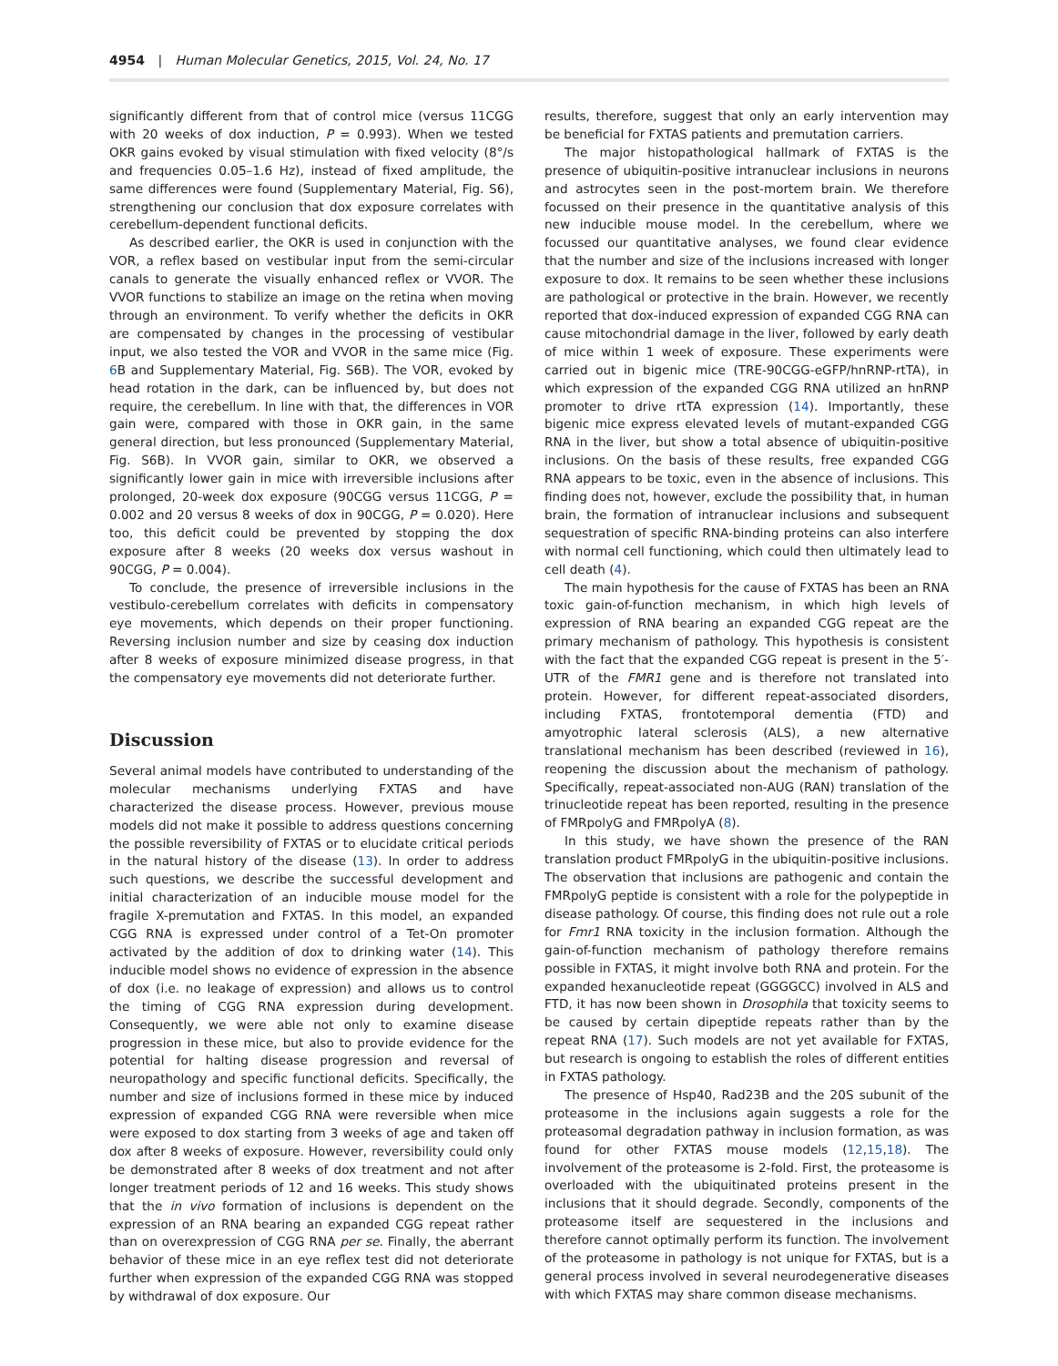4954 | Human Molecular Genetics, 2015, Vol. 24, No. 17
significantly different from that of control mice (versus 11CGG with 20 weeks of dox induction, P = 0.993). When we tested OKR gains evoked by visual stimulation with fixed velocity (8°/s and frequencies 0.05–1.6 Hz), instead of fixed amplitude, the same differences were found (Supplementary Material, Fig. S6), strengthening our conclusion that dox exposure correlates with cerebellum-dependent functional deficits.
As described earlier, the OKR is used in conjunction with the VOR, a reflex based on vestibular input from the semi-circular canals to generate the visually enhanced reflex or VVOR. The VVOR functions to stabilize an image on the retina when moving through an environment. To verify whether the deficits in OKR are compensated by changes in the processing of vestibular input, we also tested the VOR and VVOR in the same mice (Fig. 6 B and Supplementary Material, Fig. S6B). The VOR, evoked by head rotation in the dark, can be influenced by, but does not require, the cerebellum. In line with that, the differences in VOR gain were, compared with those in OKR gain, in the same general direction, but less pronounced (Supplementary Material, Fig. S6B). In VVOR gain, similar to OKR, we observed a significantly lower gain in mice with irreversible inclusions after prolonged, 20-week dox exposure (90CGG versus 11CGG, P = 0.002 and 20 versus 8 weeks of dox in 90CGG, P = 0.020). Here too, this deficit could be prevented by stopping the dox exposure after 8 weeks (20 weeks dox versus washout in 90CGG, P = 0.004).
To conclude, the presence of irreversible inclusions in the vestibulo-cerebellum correlates with deficits in compensatory eye movements, which depends on their proper functioning. Reversing inclusion number and size by ceasing dox induction after 8 weeks of exposure minimized disease progress, in that the compensatory eye movements did not deteriorate further.
Discussion
Several animal models have contributed to understanding of the molecular mechanisms underlying FXTAS and have characterized the disease process. However, previous mouse models did not make it possible to address questions concerning the possible reversibility of FXTAS or to elucidate critical periods in the natural history of the disease (13). In order to address such questions, we describe the successful development and initial characterization of an inducible mouse model for the fragile X-premutation and FXTAS. In this model, an expanded CGG RNA is expressed under control of a Tet-On promoter activated by the addition of dox to drinking water (14). This inducible model shows no evidence of expression in the absence of dox (i.e. no leakage of expression) and allows us to control the timing of CGG RNA expression during development. Consequently, we were able not only to examine disease progression in these mice, but also to provide evidence for the potential for halting disease progression and reversal of neuropathology and specific functional deficits. Specifically, the number and size of inclusions formed in these mice by induced expression of expanded CGG RNA were reversible when mice were exposed to dox starting from 3 weeks of age and taken off dox after 8 weeks of exposure. However, reversibility could only be demonstrated after 8 weeks of dox treatment and not after longer treatment periods of 12 and 16 weeks. This study shows that the in vivo formation of inclusions is dependent on the expression of an RNA bearing an expanded CGG repeat rather than on overexpression of CGG RNA per se. Finally, the aberrant behavior of these mice in an eye reflex test did not deteriorate further when expression of the expanded CGG RNA was stopped by withdrawal of dox exposure. Our
results, therefore, suggest that only an early intervention may be beneficial for FXTAS patients and premutation carriers.
The major histopathological hallmark of FXTAS is the presence of ubiquitin-positive intranuclear inclusions in neurons and astrocytes seen in the post-mortem brain. We therefore focussed on their presence in the quantitative analysis of this new inducible mouse model. In the cerebellum, where we focussed our quantitative analyses, we found clear evidence that the number and size of the inclusions increased with longer exposure to dox. It remains to be seen whether these inclusions are pathological or protective in the brain. However, we recently reported that dox-induced expression of expanded CGG RNA can cause mitochondrial damage in the liver, followed by early death of mice within 1 week of exposure. These experiments were carried out in bigenic mice (TRE-90CGG-eGFP/hnRNP-rtTA), in which expression of the expanded CGG RNA utilized an hnRNP promoter to drive rtTA expression (14). Importantly, these bigenic mice express elevated levels of mutant-expanded CGG RNA in the liver, but show a total absence of ubiquitin-positive inclusions. On the basis of these results, free expanded CGG RNA appears to be toxic, even in the absence of inclusions. This finding does not, however, exclude the possibility that, in human brain, the formation of intranuclear inclusions and subsequent sequestration of specific RNA-binding proteins can also interfere with normal cell functioning, which could then ultimately lead to cell death (4).
The main hypothesis for the cause of FXTAS has been an RNA toxic gain-of-function mechanism, in which high levels of expression of RNA bearing an expanded CGG repeat are the primary mechanism of pathology. This hypothesis is consistent with the fact that the expanded CGG repeat is present in the 5′-UTR of the FMR1 gene and is therefore not translated into protein. However, for different repeat-associated disorders, including FXTAS, frontotemporal dementia (FTD) and amyotrophic lateral sclerosis (ALS), a new alternative translational mechanism has been described (reviewed in 16), reopening the discussion about the mechanism of pathology. Specifically, repeat-associated non-AUG (RAN) translation of the trinucleotide repeat has been reported, resulting in the presence of FMRpolyG and FMRpolyA (8).
In this study, we have shown the presence of the RAN translation product FMRpolyG in the ubiquitin-positive inclusions. The observation that inclusions are pathogenic and contain the FMRpolyG peptide is consistent with a role for the polypeptide in disease pathology. Of course, this finding does not rule out a role for Fmr1 RNA toxicity in the inclusion formation. Although the gain-of-function mechanism of pathology therefore remains possible in FXTAS, it might involve both RNA and protein. For the expanded hexanucleotide repeat (GGGGCC) involved in ALS and FTD, it has now been shown in Drosophila that toxicity seems to be caused by certain dipeptide repeats rather than by the repeat RNA (17). Such models are not yet available for FXTAS, but research is ongoing to establish the roles of different entities in FXTAS pathology.
The presence of Hsp40, Rad23B and the 20S subunit of the proteasome in the inclusions again suggests a role for the proteasomal degradation pathway in inclusion formation, as was found for other FXTAS mouse models (12,15,18). The involvement of the proteasome is 2-fold. First, the proteasome is overloaded with the ubiquitinated proteins present in the inclusions that it should degrade. Secondly, components of the proteasome itself are sequestered in the inclusions and therefore cannot optimally perform its function. The involvement of the proteasome in pathology is not unique for FXTAS, but is a general process involved in several neurodegenerative diseases with which FXTAS may share common disease mechanisms.